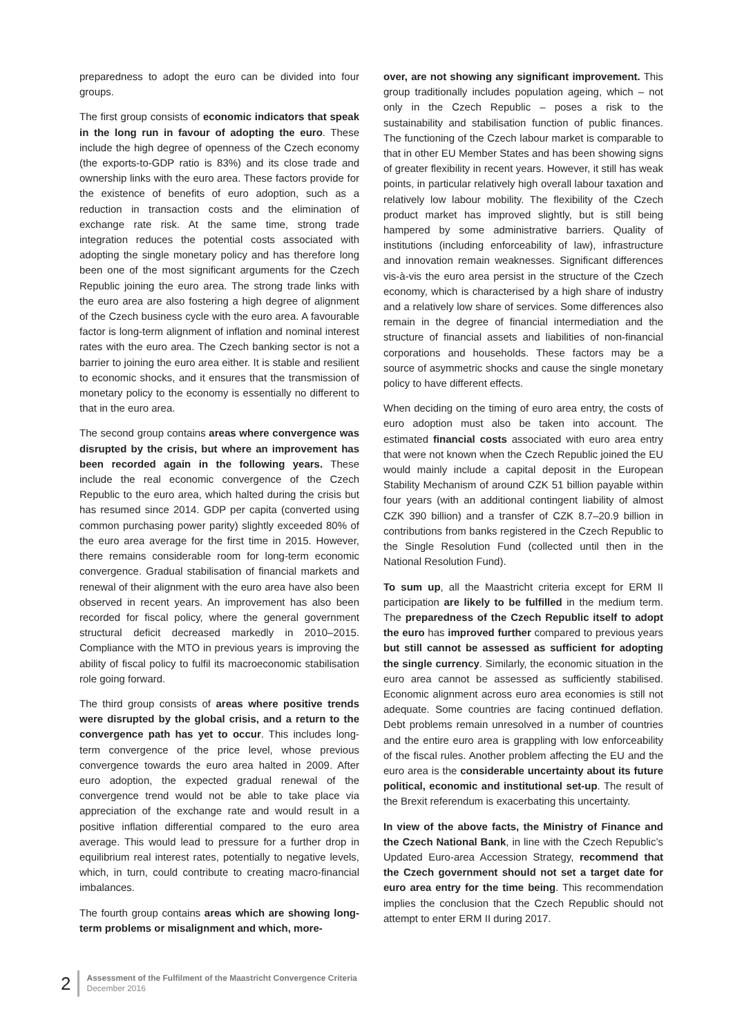preparedness to adopt the euro can be divided into four groups.
The first group consists of economic indicators that speak in the long run in favour of adopting the euro. These include the high degree of openness of the Czech economy (the exports-to-GDP ratio is 83%) and its close trade and ownership links with the euro area. These factors provide for the existence of benefits of euro adoption, such as a reduction in transaction costs and the elimination of exchange rate risk. At the same time, strong trade integration reduces the potential costs associated with adopting the single monetary policy and has therefore long been one of the most significant arguments for the Czech Republic joining the euro area. The strong trade links with the euro area are also fostering a high degree of alignment of the Czech business cycle with the euro area. A favourable factor is long-term alignment of inflation and nominal interest rates with the euro area. The Czech banking sector is not a barrier to joining the euro area either. It is stable and resilient to economic shocks, and it ensures that the transmission of monetary policy to the economy is essentially no different to that in the euro area.
The second group contains areas where convergence was disrupted by the crisis, but where an improvement has been recorded again in the following years. These include the real economic convergence of the Czech Republic to the euro area, which halted during the crisis but has resumed since 2014. GDP per capita (converted using common purchasing power parity) slightly exceeded 80% of the euro area average for the first time in 2015. However, there remains considerable room for long-term economic convergence. Gradual stabilisation of financial markets and renewal of their alignment with the euro area have also been observed in recent years. An improvement has also been recorded for fiscal policy, where the general government structural deficit decreased markedly in 2010–2015. Compliance with the MTO in previous years is improving the ability of fiscal policy to fulfil its macroeconomic stabilisation role going forward.
The third group consists of areas where positive trends were disrupted by the global crisis, and a return to the convergence path has yet to occur. This includes long-term convergence of the price level, whose previous convergence towards the euro area halted in 2009. After euro adoption, the expected gradual renewal of the convergence trend would not be able to take place via appreciation of the exchange rate and would result in a positive inflation differential compared to the euro area average. This would lead to pressure for a further drop in equilibrium real interest rates, potentially to negative levels, which, in turn, could contribute to creating macro-financial imbalances.
The fourth group contains areas which are showing long-term problems or misalignment and which, more-
over, are not showing any significant improvement. This group traditionally includes population ageing, which – not only in the Czech Republic – poses a risk to the sustainability and stabilisation function of public finances. The functioning of the Czech labour market is comparable to that in other EU Member States and has been showing signs of greater flexibility in recent years. However, it still has weak points, in particular relatively high overall labour taxation and relatively low labour mobility. The flexibility of the Czech product market has improved slightly, but is still being hampered by some administrative barriers. Quality of institutions (including enforceability of law), infrastructure and innovation remain weaknesses. Significant differences vis-à-vis the euro area persist in the structure of the Czech economy, which is characterised by a high share of industry and a relatively low share of services. Some differences also remain in the degree of financial intermediation and the structure of financial assets and liabilities of non-financial corporations and households. These factors may be a source of asymmetric shocks and cause the single monetary policy to have different effects.
When deciding on the timing of euro area entry, the costs of euro adoption must also be taken into account. The estimated financial costs associated with euro area entry that were not known when the Czech Republic joined the EU would mainly include a capital deposit in the European Stability Mechanism of around CZK 51 billion payable within four years (with an additional contingent liability of almost CZK 390 billion) and a transfer of CZK 8.7–20.9 billion in contributions from banks registered in the Czech Republic to the Single Resolution Fund (collected until then in the National Resolution Fund).
To sum up, all the Maastricht criteria except for ERM II participation are likely to be fulfilled in the medium term. The preparedness of the Czech Republic itself to adopt the euro has improved further compared to previous years but still cannot be assessed as sufficient for adopting the single currency. Similarly, the economic situation in the euro area cannot be assessed as sufficiently stabilised. Economic alignment across euro area economies is still not adequate. Some countries are facing continued deflation. Debt problems remain unresolved in a number of countries and the entire euro area is grappling with low enforceability of the fiscal rules. Another problem affecting the EU and the euro area is the considerable uncertainty about its future political, economic and institutional set-up. The result of the Brexit referendum is exacerbating this uncertainty.
In view of the above facts, the Ministry of Finance and the Czech National Bank, in line with the Czech Republic’s Updated Euro-area Accession Strategy, recommend that the Czech government should not set a target date for euro area entry for the time being. This recommendation implies the conclusion that the Czech Republic should not attempt to enter ERM II during 2017.
2
Assessment of the Fulfilment of the Maastricht Convergence Criteria
December 2016